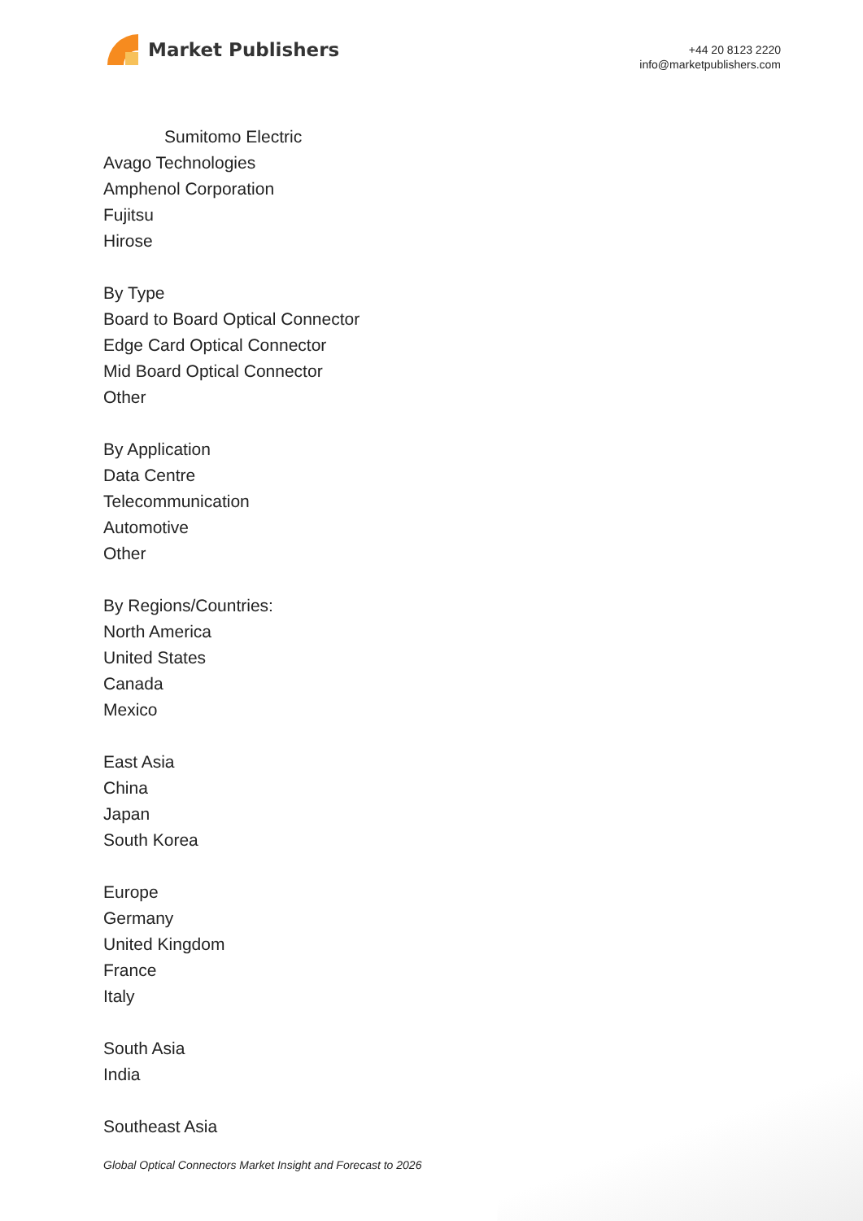Market Publishers
+44 20 8123 2220
info@marketpublishers.com
Sumitomo Electric
Avago Technologies
Amphenol Corporation
Fujitsu
Hirose
By Type
Board to Board Optical Connector
Edge Card Optical Connector
Mid Board Optical Connector
Other
By Application
Data Centre
Telecommunication
Automotive
Other
By Regions/Countries:
North America
United States
Canada
Mexico
East Asia
China
Japan
South Korea
Europe
Germany
United Kingdom
France
Italy
South Asia
India
Southeast Asia
Global Optical Connectors Market Insight and Forecast to 2026